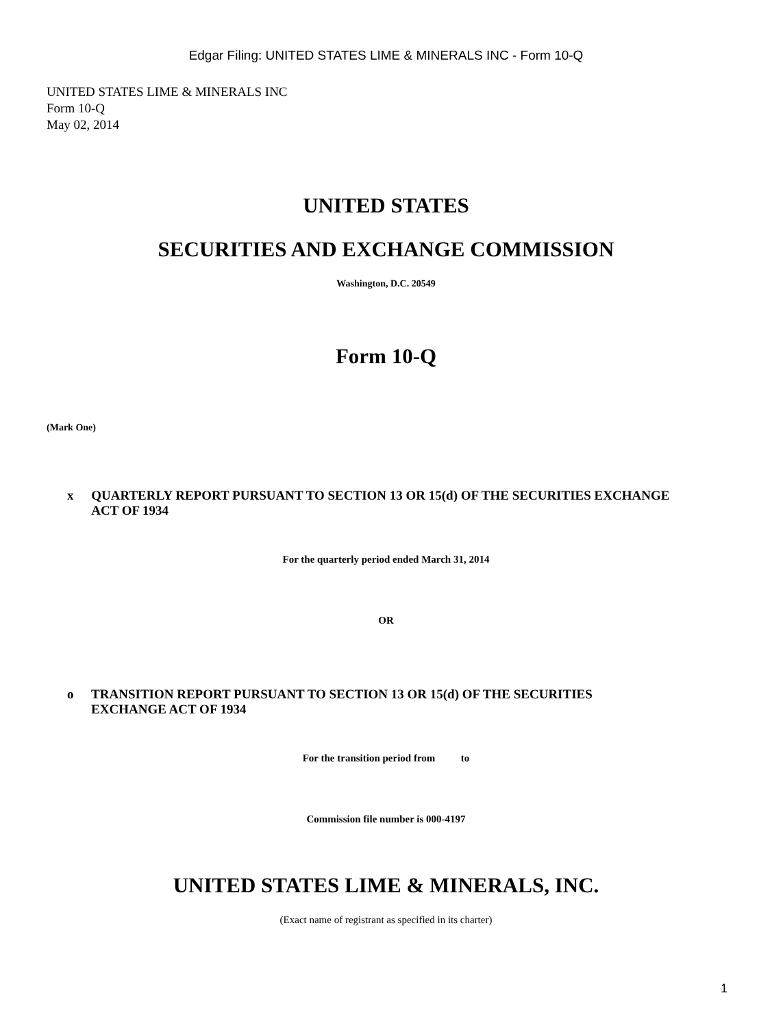Edgar Filing: UNITED STATES LIME & MINERALS INC - Form 10-Q
UNITED STATES LIME & MINERALS INC
Form 10-Q
May 02, 2014
UNITED STATES
SECURITIES AND EXCHANGE COMMISSION
Washington, D.C. 20549
Form 10-Q
(Mark One)
x QUARTERLY REPORT PURSUANT TO SECTION 13 OR 15(d) OF THE SECURITIES EXCHANGE ACT OF 1934
For the quarterly period ended March 31, 2014
OR
o TRANSITION REPORT PURSUANT TO SECTION 13 OR 15(d) OF THE SECURITIES EXCHANGE ACT OF 1934
For the transition period from to
Commission file number is 000-4197
UNITED STATES LIME & MINERALS, INC.
(Exact name of registrant as specified in its charter)
1